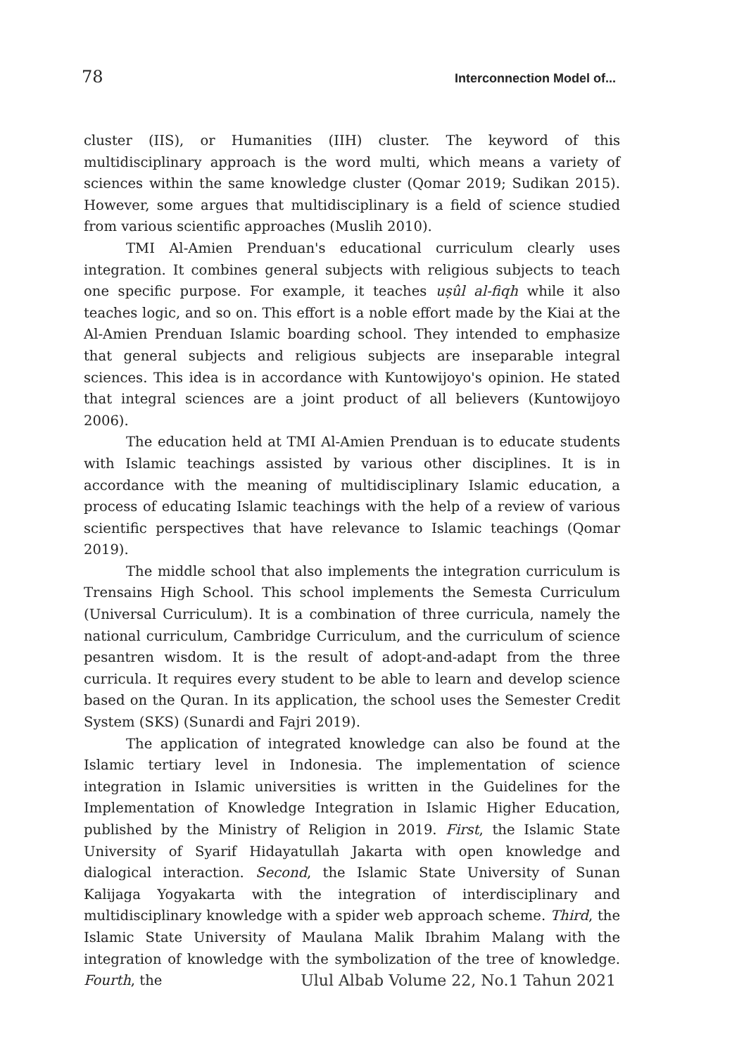78 Interconnection Model of...
cluster (IIS), or Humanities (IIH) cluster. The keyword of this multidisciplinary approach is the word multi, which means a variety of sciences within the same knowledge cluster (Qomar 2019; Sudikan 2015). However, some argues that multidisciplinary is a field of science studied from various scientific approaches (Muslih 2010).
TMI Al-Amien Prenduan's educational curriculum clearly uses integration. It combines general subjects with religious subjects to teach one specific purpose. For example, it teaches uṣûl al-fiqh while it also teaches logic, and so on. This effort is a noble effort made by the Kiai at the Al-Amien Prenduan Islamic boarding school. They intended to emphasize that general subjects and religious subjects are inseparable integral sciences. This idea is in accordance with Kuntowijoyo's opinion. He stated that integral sciences are a joint product of all believers (Kuntowijoyo 2006).
The education held at TMI Al-Amien Prenduan is to educate students with Islamic teachings assisted by various other disciplines. It is in accordance with the meaning of multidisciplinary Islamic education, a process of educating Islamic teachings with the help of a review of various scientific perspectives that have relevance to Islamic teachings (Qomar 2019).
The middle school that also implements the integration curriculum is Trensains High School. This school implements the Semesta Curriculum (Universal Curriculum). It is a combination of three curricula, namely the national curriculum, Cambridge Curriculum, and the curriculum of science pesantren wisdom. It is the result of adopt-and-adapt from the three curricula. It requires every student to be able to learn and develop science based on the Quran. In its application, the school uses the Semester Credit System (SKS) (Sunardi and Fajri 2019).
The application of integrated knowledge can also be found at the Islamic tertiary level in Indonesia. The implementation of science integration in Islamic universities is written in the Guidelines for the Implementation of Knowledge Integration in Islamic Higher Education, published by the Ministry of Religion in 2019. First, the Islamic State University of Syarif Hidayatullah Jakarta with open knowledge and dialogical interaction. Second, the Islamic State University of Sunan Kalijaga Yogyakarta with the integration of interdisciplinary and multidisciplinary knowledge with a spider web approach scheme. Third, the Islamic State University of Maulana Malik Ibrahim Malang with the integration of knowledge with the symbolization of the tree of knowledge. Fourth, the
Ulul Albab Volume 22, No.1 Tahun 2021